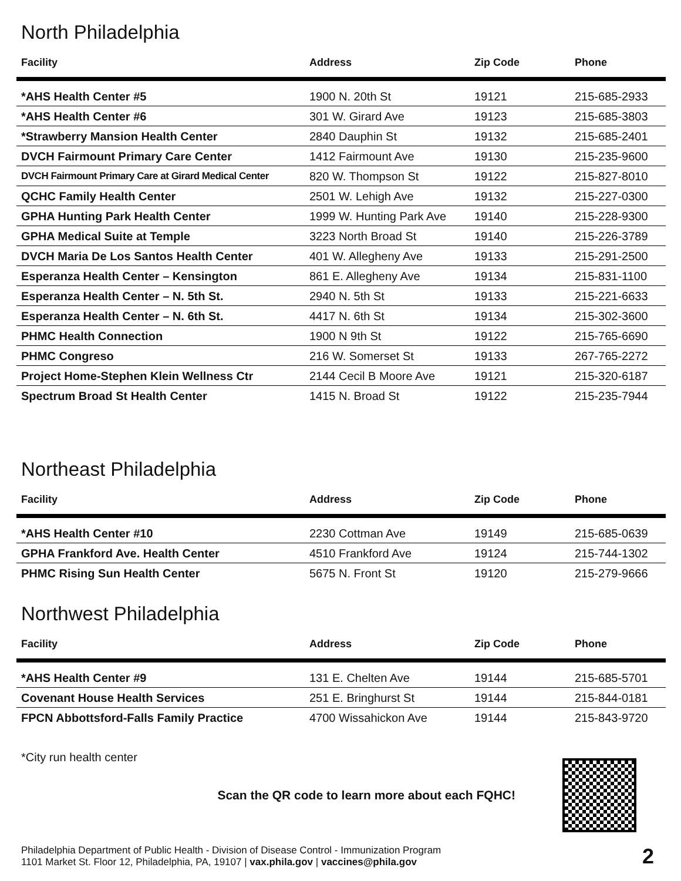North Philadelphia
| Facility | Address | Zip Code | Phone |
| --- | --- | --- | --- |
| *AHS Health Center #5 | 1900 N. 20th St | 19121 | 215-685-2933 |
| *AHS Health Center #6 | 301 W. Girard Ave | 19123 | 215-685-3803 |
| *Strawberry Mansion Health Center | 2840 Dauphin St | 19132 | 215-685-2401 |
| DVCH Fairmount Primary Care Center | 1412 Fairmount Ave | 19130 | 215-235-9600 |
| DVCH Fairmount Primary Care at Girard Medical Center | 820 W. Thompson St | 19122 | 215-827-8010 |
| QCHC Family Health Center | 2501 W. Lehigh Ave | 19132 | 215-227-0300 |
| GPHA Hunting Park Health Center | 1999 W. Hunting Park Ave | 19140 | 215-228-9300 |
| GPHA Medical Suite at Temple | 3223 North Broad St | 19140 | 215-226-3789 |
| DVCH Maria De Los Santos Health Center | 401 W. Allegheny Ave | 19133 | 215-291-2500 |
| Esperanza Health Center – Kensington | 861 E. Allegheny Ave | 19134 | 215-831-1100 |
| Esperanza Health Center – N. 5th St. | 2940 N. 5th St | 19133 | 215-221-6633 |
| Esperanza Health Center – N. 6th St. | 4417 N. 6th St | 19134 | 215-302-3600 |
| PHMC Health Connection | 1900 N 9th St | 19122 | 215-765-6690 |
| PHMC Congreso | 216 W. Somerset St | 19133 | 267-765-2272 |
| Project Home-Stephen Klein Wellness Ctr | 2144 Cecil B Moore Ave | 19121 | 215-320-6187 |
| Spectrum Broad St Health Center | 1415 N. Broad St | 19122 | 215-235-7944 |
Northeast Philadelphia
| Facility | Address | Zip Code | Phone |
| --- | --- | --- | --- |
| *AHS Health Center #10 | 2230 Cottman Ave | 19149 | 215-685-0639 |
| GPHA Frankford Ave. Health Center | 4510 Frankford Ave | 19124 | 215-744-1302 |
| PHMC Rising Sun Health Center | 5675 N. Front St | 19120 | 215-279-9666 |
Northwest Philadelphia
| Facility | Address | Zip Code | Phone |
| --- | --- | --- | --- |
| *AHS Health Center #9 | 131 E. Chelten Ave | 19144 | 215-685-5701 |
| Covenant House Health Services | 251 E. Bringhurst St | 19144 | 215-844-0181 |
| FPCN Abbottsford-Falls Family Practice | 4700 Wissahickon Ave | 19144 | 215-843-9720 |
*City run health center
Scan the QR code to learn more about each FQHC!
Philadelphia Department of Public Health - Division of Disease Control - Immunization Program
1101 Market St. Floor 12, Philadelphia, PA, 19107 | vax.phila.gov | vaccines@phila.gov
2